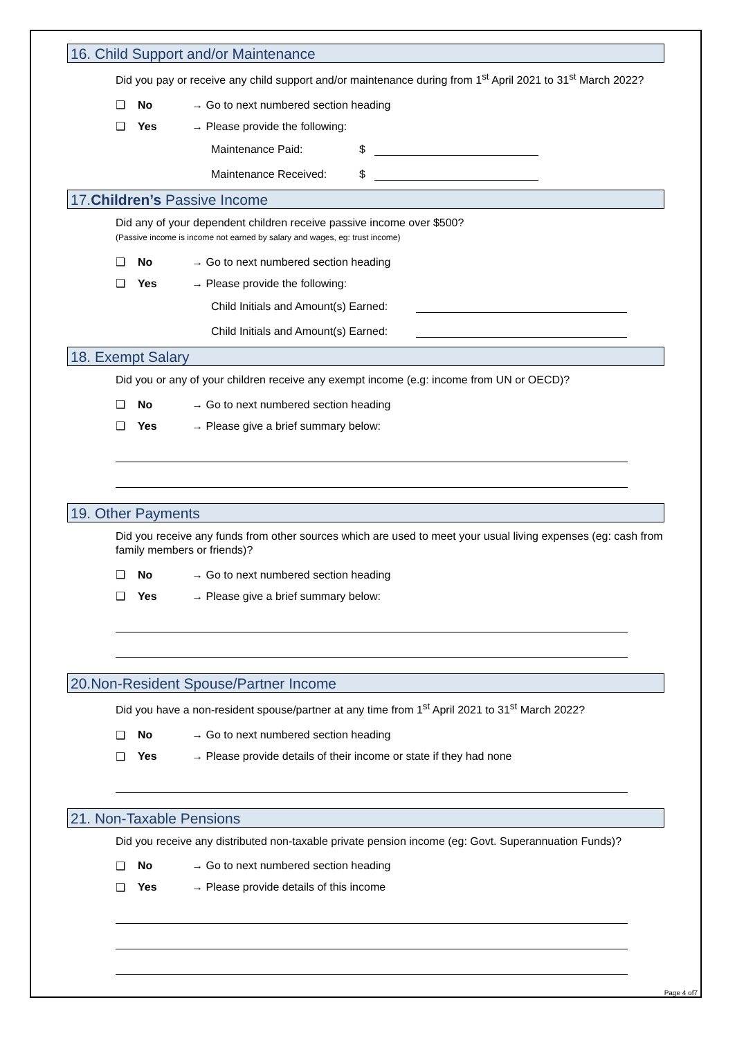16. Child Support and/or Maintenance
Did you pay or receive any child support and/or maintenance during from 1<sup>st</sup> April 2021 to 31<sup>st</sup> March 2022?
❑ No → Go to next numbered section heading
❑ Yes → Please provide the following:
Maintenance Paid: $
Maintenance Received: $
17.Children’s Passive Income
Did any of your dependent children receive passive income over $500?
(Passive income is income not earned by salary and wages, eg: trust income)
❑ No → Go to next numbered section heading
❑ Yes → Please provide the following:
Child Initials and Amount(s) Earned:
Child Initials and Amount(s) Earned:
18. Exempt Salary
Did you or any of your children receive any exempt income (e.g: income from UN or OECD)?
❑ No → Go to next numbered section heading
❑ Yes → Please give a brief summary below:
19. Other Payments
Did you receive any funds from other sources which are used to meet your usual living expenses (eg: cash from family members or friends)?
❑ No → Go to next numbered section heading
❑ Yes → Please give a brief summary below:
20.Non-Resident Spouse/Partner Income
Did you have a non-resident spouse/partner at any time from 1<sup>st</sup> April 2021 to 31<sup>st</sup> March 2022?
❑ No → Go to next numbered section heading
❑ Yes → Please provide details of their income or state if they had none
21. Non-Taxable Pensions
Did you receive any distributed non-taxable private pension income (eg: Govt. Superannuation Funds)?
❑ No → Go to next numbered section heading
❑ Yes → Please provide details of this income
Page 4 of7